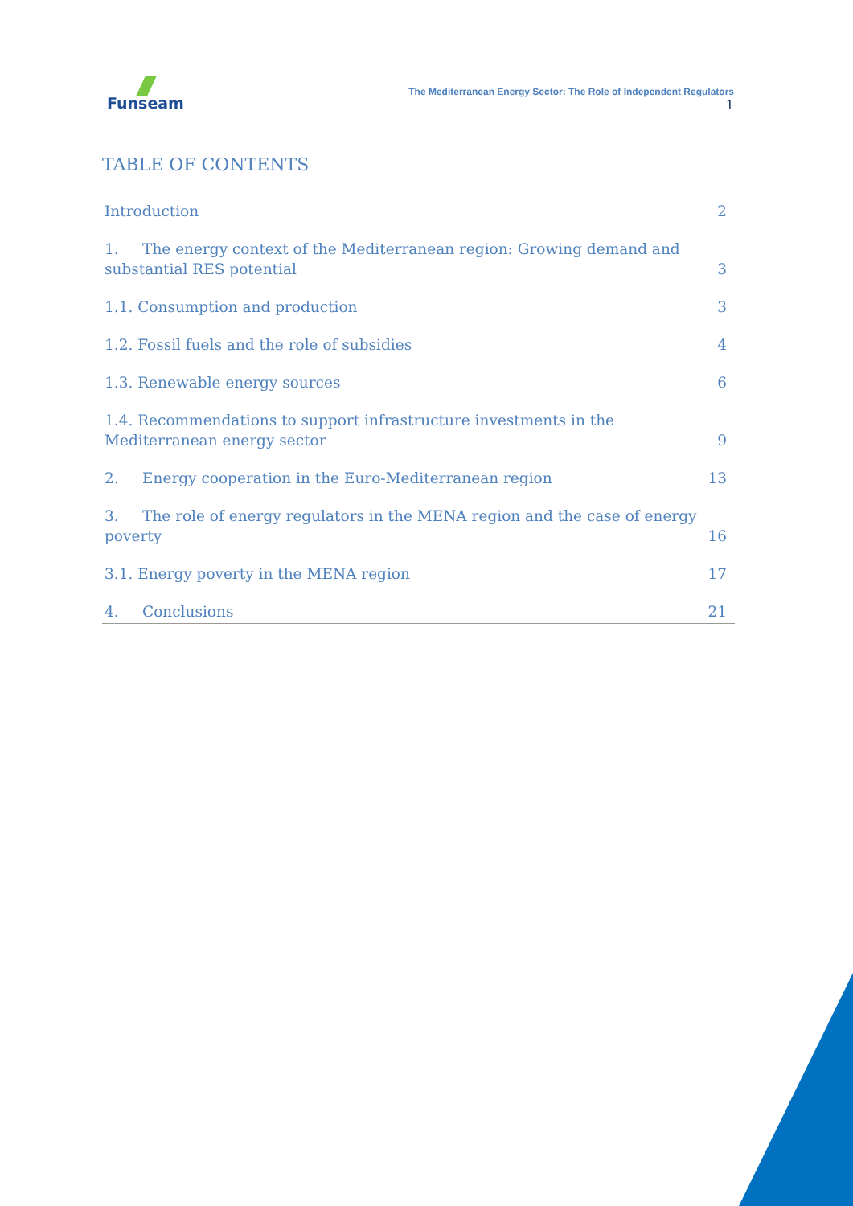Funseam
The Mediterranean Energy Sector: The Role of Independent Regulators
1
TABLE OF CONTENTS
Introduction 2
1. The energy context of the Mediterranean region: Growing demand and substantial RES potential 3
1.1. Consumption and production 3
1.2. Fossil fuels and the role of subsidies 4
1.3. Renewable energy sources 6
1.4. Recommendations to support infrastructure investments in the Mediterranean energy sector 9
2. Energy cooperation in the Euro-Mediterranean region 13
3. The role of energy regulators in the MENA region and the case of energy poverty 16
3.1. Energy poverty in the MENA region 17
4. Conclusions 21